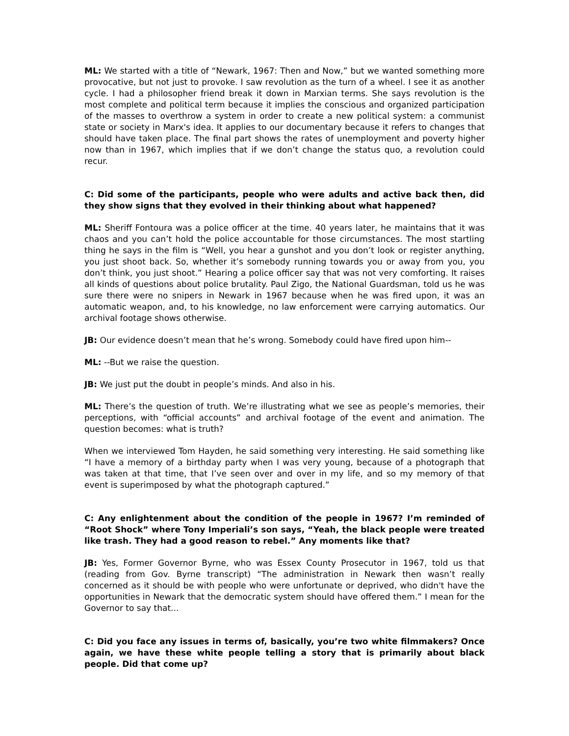ML: We started with a title of “Newark, 1967: Then and Now,” but we wanted something more provocative, but not just to provoke. I saw revolution as the turn of a wheel. I see it as another cycle. I had a philosopher friend break it down in Marxian terms. She says revolution is the most complete and political term because it implies the conscious and organized participation of the masses to overthrow a system in order to create a new political system: a communist state or society in Marx's idea. It applies to our documentary because it refers to changes that should have taken place. The final part shows the rates of unemployment and poverty higher now than in 1967, which implies that if we don’t change the status quo, a revolution could recur.
C: Did some of the participants, people who were adults and active back then, did they show signs that they evolved in their thinking about what happened?
ML: Sheriff Fontoura was a police officer at the time. 40 years later, he maintains that it was chaos and you can’t hold the police accountable for those circumstances. The most startling thing he says in the film is “Well, you hear a gunshot and you don’t look or register anything, you just shoot back. So, whether it’s somebody running towards you or away from you, you don’t think, you just shoot.” Hearing a police officer say that was not very comforting. It raises all kinds of questions about police brutality. Paul Zigo, the National Guardsman, told us he was sure there were no snipers in Newark in 1967 because when he was fired upon, it was an automatic weapon, and, to his knowledge, no law enforcement were carrying automatics. Our archival footage shows otherwise.
JB: Our evidence doesn’t mean that he’s wrong. Somebody could have fired upon him--
ML: --But we raise the question.
JB: We just put the doubt in people’s minds. And also in his.
ML: There’s the question of truth. We’re illustrating what we see as people’s memories, their perceptions, with “official accounts” and archival footage of the event and animation. The question becomes: what is truth?
When we interviewed Tom Hayden, he said something very interesting. He said something like “I have a memory of a birthday party when I was very young, because of a photograph that was taken at that time, that I’ve seen over and over in my life, and so my memory of that event is superimposed by what the photograph captured.”
C: Any enlightenment about the condition of the people in 1967? I’m reminded of “Root Shock” where Tony Imperiali’s son says, “Yeah, the black people were treated like trash. They had a good reason to rebel.” Any moments like that?
JB: Yes, Former Governor Byrne, who was Essex County Prosecutor in 1967, told us that (reading from Gov. Byrne transcript) “The administration in Newark then wasn’t really concerned as it should be with people who were unfortunate or deprived, who didn't have the opportunities in Newark that the democratic system should have offered them.” I mean for the Governor to say that...
C: Did you face any issues in terms of, basically, you’re two white filmmakers? Once again, we have these white people telling a story that is primarily about black people. Did that come up?